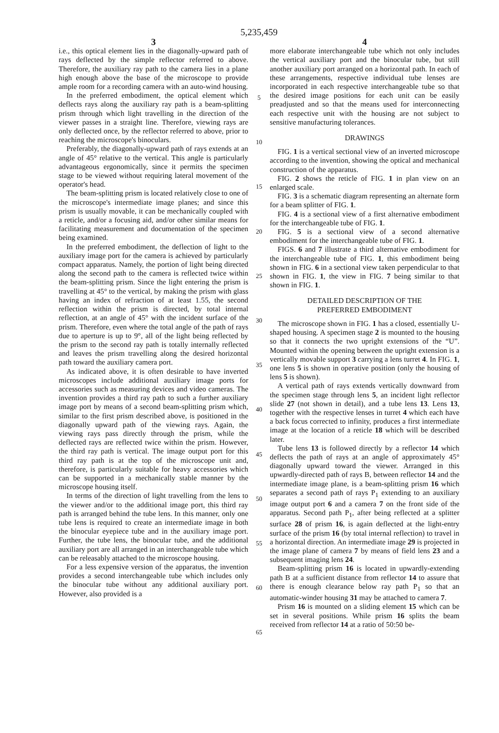5,235,459
3
i.e., this optical element lies in the diagonally-upward path of rays deflected by the simple reflector referred to above. Therefore, the auxiliary ray path to the camera lies in a plane high enough above the base of the microscope to provide ample room for a recording camera with an auto-wind housing.
In the preferred embodiment, the optical element which deflects rays along the auxiliary ray path is a beam-splitting prism through which light travelling in the direction of the viewer passes in a straight line. Therefore, viewing rays are only deflected once, by the reflector referred to above, prior to reaching the microscope's binoculars.
Preferably, the diagonally-upward path of rays extends at an angle of 45° relative to the vertical. This angle is particularly advantageous ergonomically, since it permits the specimen stage to be viewed without requiring lateral movement of the operator's head.
The beam-splitting prism is located relatively close to one of the microscope's intermediate image planes; and since this prism is usually movable, it can be mechanically coupled with a reticle, and/or a focusing aid, and/or other similar means for facilitating measurement and documentation of the specimen being examined.
In the preferred embodiment, the deflection of light to the auxiliary image port for the camera is achieved by particularly compact apparatus. Namely, the portion of light being directed along the second path to the camera is reflected twice within the beam-splitting prism. Since the light entering the prism is travelling at 45° to the vertical, by making the prism with glass having an index of refraction of at least 1.55, the second reflection within the prism is directed, by total internal reflection, at an angle of 45° with the incident surface of the prism. Therefore, even where the total angle of the path of rays due to aperture is up to 9°, all of the light being reflected by the prism to the second ray path is totally internally reflected and leaves the prism travelling along the desired horizontal path toward the auxiliary camera port.
As indicated above, it is often desirable to have inverted microscopes include additional auxiliary image ports for accessories such as measuring devices and video cameras. The invention provides a third ray path to such a further auxiliary image port by means of a second beam-splitting prism which, similar to the first prism described above, is positioned in the diagonally upward path of the viewing rays. Again, the viewing rays pass directly through the prism, while the deflected rays are reflected twice within the prism. However, the third ray path is vertical. The image output port for this third ray path is at the top of the microscope unit and, therefore, is particularly suitable for heavy accessories which can be supported in a mechanically stable manner by the microscope housing itself.
In terms of the direction of light travelling from the lens to the viewer and/or to the additional image port, this third ray path is arranged behind the tube lens. In this manner, only one tube lens is required to create an intermediate image in both the binocular eyepiece tube and in the auxiliary image port. Further, the tube lens, the binocular tube, and the additional auxiliary port are all arranged in an interchangeable tube which can be releasably attached to the microscope housing.
For a less expensive version of the apparatus, the invention provides a second interchangeable tube which includes only the binocular tube without any additional auxiliary port. However, also provided is a
5
10
15
20
25
30
35
40
45
50
55
60
65
4
more elaborate interchangeable tube which not only includes the vertical auxiliary port and the binocular tube, but still another auxiliary port arranged on a horizontal path. In each of these arrangements, respective individual tube lenses are incorporated in each respective interchangeable tube so that the desired image positions for each unit can be easily preadjusted and so that the means used for interconnecting each respective unit with the housing are not subject to sensitive manufacturing tolerances.
DRAWINGS
FIG. 1 is a vertical sectional view of an inverted microscope according to the invention, showing the optical and mechanical construction of the apparatus.
FIG. 2 shows the reticle of FIG. 1 in plan view on an enlarged scale.
FIG. 3 is a schematic diagram representing an alternate form for a beam splitter of FIG. 1.
FIG. 4 is a sectional view of a first alternative embodiment for the interchangeable tube of FIG. 1.
FIG. 5 is a sectional view of a second alternative embodiment for the interchangeable tube of FIG. 1.
FIGS. 6 and 7 illustrate a third alternative embodiment for the interchangeable tube of FIG. 1, this embodiment being shown in FIG. 6 in a sectional view taken perpendicular to that shown in FIG. 1, the view in FIG. 7 being similar to that shown in FIG. 1.
DETAILED DESCRIPTION OF THE
PREFERRED EMBODIMENT
The microscope shown in FIG. 1 has a closed, essentially U-shaped housing. A specimen stage 2 is mounted to the housing so that it connects the two upright extensions of the “U”. Mounted within the opening between the upright extension is a vertically movable support 3 carrying a lens turret 4. In FIG. 1, one lens 5 is shown in operative position (only the housing of lens 5 is shown).
A vertical path of rays extends vertically downward from the specimen stage through lens 5, an incident light reflector slide 27 (not shown in detail), and a tube lens 13. Lens 13, together with the respective lenses in turret 4 which each have a back focus corrected to infinity, produces a first intermediate image at the location of a reticle 18 which will be described later.
Tube lens 13 is followed directly by a reflector 14 which deflects the path of rays at an angle of approximately 45° diagonally upward toward the viewer. Arranged in this upwardly-directed path of rays B, between reflector 14 and the intermediate image plane, is a beam-splitting prism 16 which separates a second path of rays P<sub>1</sub> extending to an auxiliary image output port 6 and a camera 7 on the front side of the apparatus. Second path P<sub>1</sub>, after being reflected at a splitter surface 28 of prism 16, is again deflected at the light-entry surface of the prism 16 (by total internal reflection) to travel in a horizontal direction. An intermediate image 29 is projected in the image plane of camera 7 by means of field lens 23 and a subsequent imaging lens 24.
Beam-splitting prism 16 is located in upwardly-extending path B at a sufficient distance from reflector 14 to assure that there is enough clearance below ray path P<sub>1</sub> so that an automatic-winder housing 31 may be attached to camera 7.
Prism 16 is mounted on a sliding element 15 which can be set in several positions. While prism 16 splits the beam received from reflector 14 at a ratio of 50:50 be-